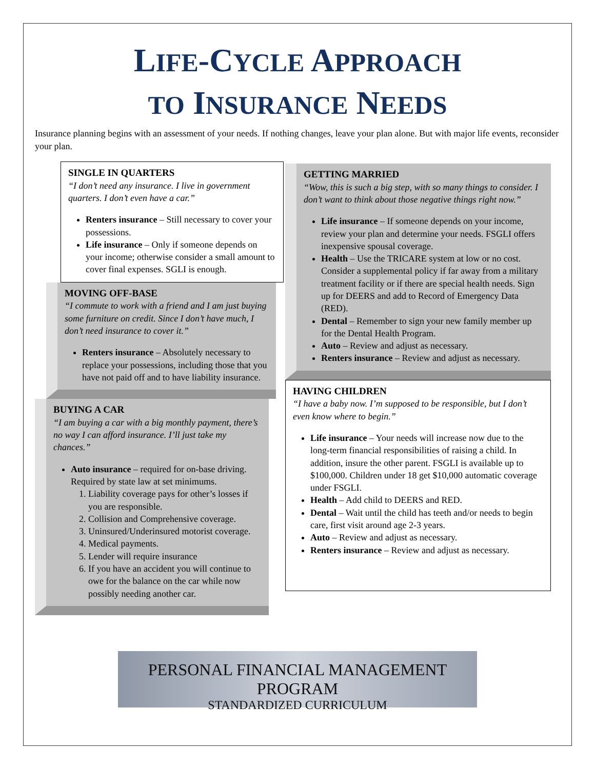LIFE-CYCLE APPROACH
TO INSURANCE NEEDS
Insurance planning begins with an assessment of your needs. If nothing changes, leave your plan alone. But with major life events, reconsider your plan.
SINGLE IN QUARTERS
“I don’t need any insurance. I live in government quarters. I don’t even have a car.”
Renters insurance – Still necessary to cover your possessions.
Life insurance – Only if someone depends on your income; otherwise consider a small amount to cover final expenses. SGLI is enough.
MOVING OFF-BASE
“I commute to work with a friend and I am just buying some furniture on credit. Since I don’t have much, I don’t need insurance to cover it.”
Renters insurance – Absolutely necessary to replace your possessions, including those that you have not paid off and to have liability insurance.
BUYING A CAR
“I am buying a car with a big monthly payment, there’s no way I can afford insurance. I’ll just take my chances.”
Auto insurance – required for on-base driving. Required by state law at set minimums.
1. Liability coverage pays for other’s losses if you are responsible.
2. Collision and Comprehensive coverage.
3. Uninsured/Underinsured motorist coverage.
4. Medical payments.
5. Lender will require insurance
6. If you have an accident you will continue to owe for the balance on the car while now possibly needing another car.
GETTING MARRIED
“Wow, this is such a big step, with so many things to consider. I don’t want to think about those negative things right now.”
Life insurance – If someone depends on your income, review your plan and determine your needs. FSGLI offers inexpensive spousal coverage.
Health – Use the TRICARE system at low or no cost. Consider a supplemental policy if far away from a military treatment facility or if there are special health needs. Sign up for DEERS and add to Record of Emergency Data (RED).
Dental – Remember to sign your new family member up for the Dental Health Program.
Auto – Review and adjust as necessary.
Renters insurance – Review and adjust as necessary.
HAVING CHILDREN
“I have a baby now. I’m supposed to be responsible, but I don’t even know where to begin.”
Life insurance – Your needs will increase now due to the long-term financial responsibilities of raising a child. In addition, insure the other parent. FSGLI is available up to $100,000. Children under 18 get $10,000 automatic coverage under FSGLI.
Health – Add child to DEERS and RED.
Dental – Wait until the child has teeth and/or needs to begin care, first visit around age 2-3 years.
Auto – Review and adjust as necessary.
Renters insurance – Review and adjust as necessary.
PERSONAL FINANCIAL MANAGEMENT PROGRAM
STANDARDIZED CURRICULUM